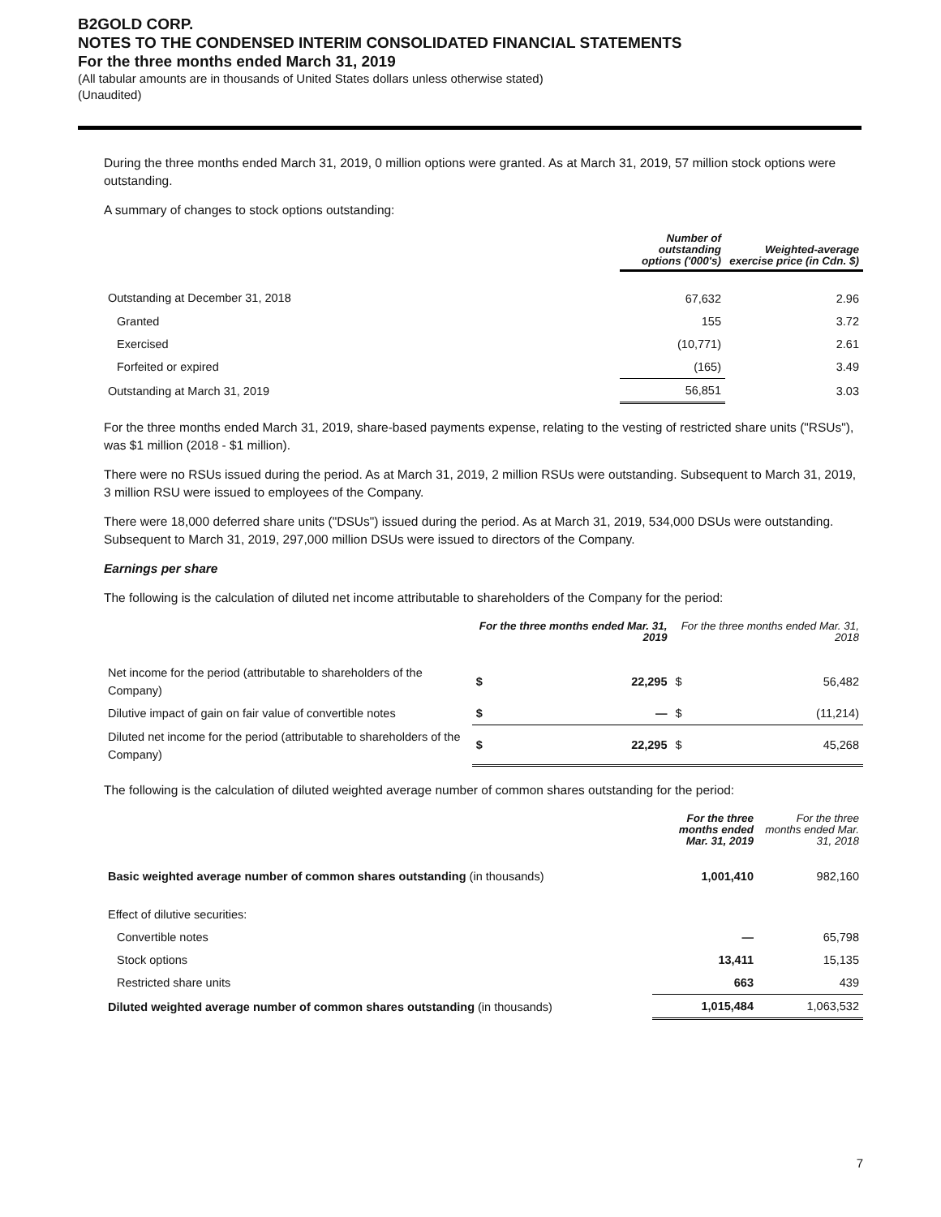B2GOLD CORP.
NOTES TO THE CONDENSED INTERIM CONSOLIDATED FINANCIAL STATEMENTS
For the three months ended March 31, 2019
(All tabular amounts are in thousands of United States dollars unless otherwise stated)
(Unaudited)
During the three months ended March 31, 2019, 0 million options were granted. As at March 31, 2019, 57 million stock options were outstanding.
A summary of changes to stock options outstanding:
| | Number of outstanding options ('000's) | Weighted-average exercise price (in Cdn. $) |
| --- | --- | --- |
| Outstanding at December 31, 2018 | 67,632 | 2.96 |
| Granted | 155 | 3.72 |
| Exercised | (10,771) | 2.61 |
| Forfeited or expired | (165) | 3.49 |
| Outstanding at March 31, 2019 | 56,851 | 3.03 |
For the three months ended March 31, 2019, share-based payments expense, relating to the vesting of restricted share units ("RSUs"), was $1 million (2018 - $1 million).
There were no RSUs issued during the period. As at March 31, 2019, 2 million RSUs were outstanding. Subsequent to March 31, 2019, 3 million RSU were issued to employees of the Company.
There were 18,000 deferred share units ("DSUs") issued during the period. As at March 31, 2019, 534,000 DSUs were outstanding. Subsequent to March 31, 2019, 297,000 million DSUs were issued to directors of the Company.
Earnings per share
The following is the calculation of diluted net income attributable to shareholders of the Company for the period:
| | For the three months ended Mar. 31, 2019 | | For the three months ended Mar. 31, 2018 | |
| --- | --- | --- | --- | --- |
| Net income for the period (attributable to shareholders of the Company) | $ | 22,295 | $ | 56,482 |
| Dilutive impact of gain on fair value of convertible notes | $ | — | $ | (11,214) |
| Diluted net income for the period (attributable to shareholders of the Company) | $ | 22,295 | $ | 45,268 |
The following is the calculation of diluted weighted average number of common shares outstanding for the period:
| | For the three months ended Mar. 31, 2019 | For the three months ended Mar. 31, 2018 |
| --- | --- | --- |
| Basic weighted average number of common shares outstanding (in thousands) | 1,001,410 | 982,160 |
| Effect of dilutive securities: | | |
| Convertible notes | — | 65,798 |
| Stock options | 13,411 | 15,135 |
| Restricted share units | 663 | 439 |
| Diluted weighted average number of common shares outstanding (in thousands) | 1,015,484 | 1,063,532 |
7